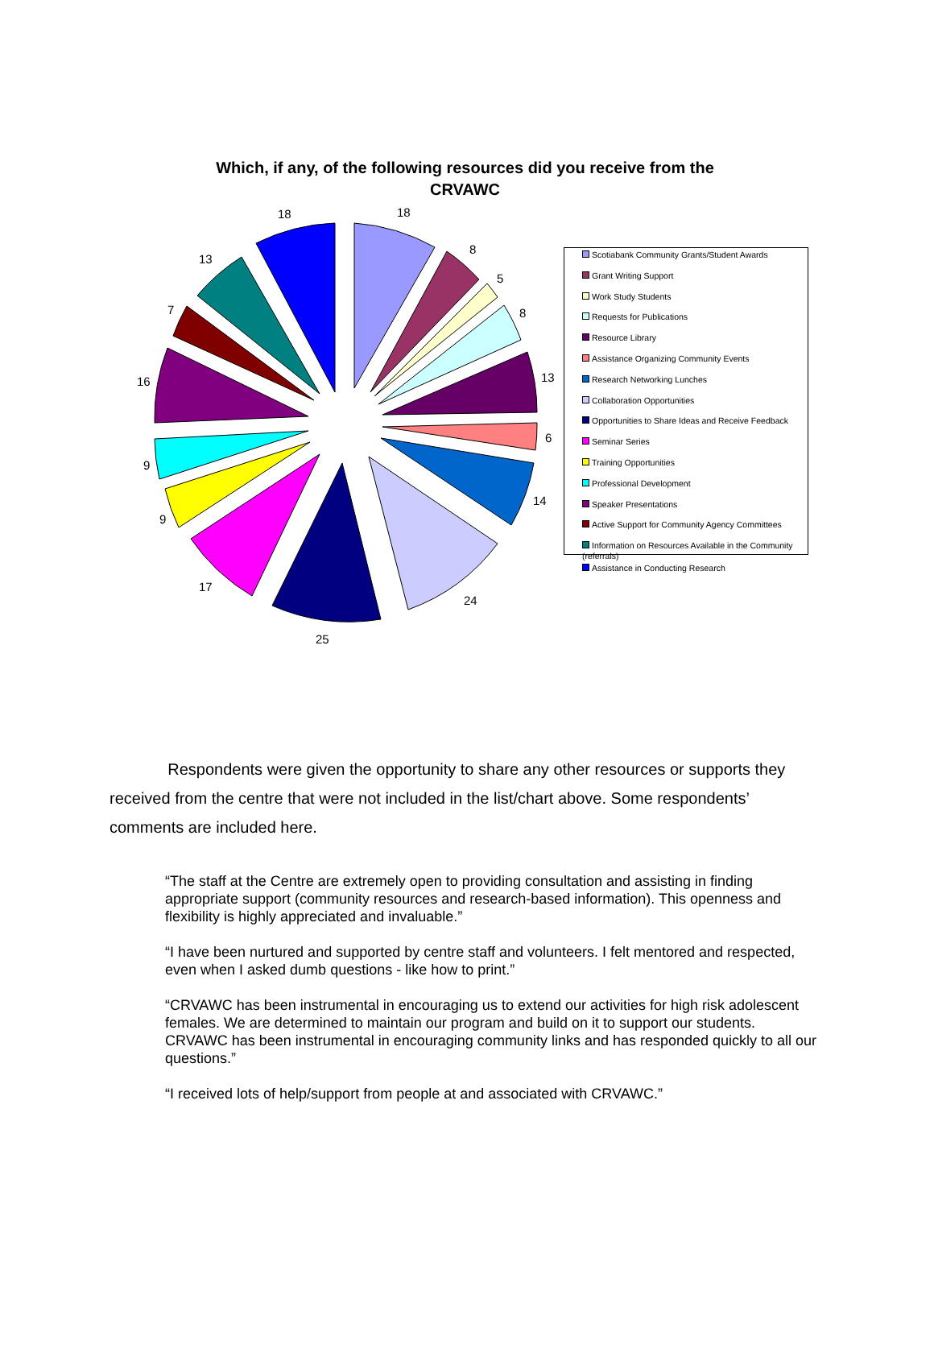Which, if any, of the following resources did you receive from the
CRVAWC
18
8
5
8
13
6
14
24
25
17
9
9
16
7
13
18
Scotiabank Community Grants/Student Awards
Grant Writing Support
Work Study Students
Requests for Publications
Resource Library
Assistance Organizing Community Events
Research Networking Lunches
Collaboration Opportunities
Opportunities to Share Ideas and Receive Feedback
Seminar Series
Training Opportunities
Professional Development
Speaker Presentations
Active Support for Community Agency Committees
Information on Resources Available in the Community (referrals)
Assistance in Conducting Research
Respondents were given the opportunity to share any other resources or supports they received from the centre that were not included in the list/chart above. Some respondents’ comments are included here.
“The staff at the Centre are extremely open to providing consultation and assisting in finding appropriate support (community resources and research-based information). This openness and flexibility is highly appreciated and invaluable.”
“I have been nurtured and supported by centre staff and volunteers. I felt mentored and respected, even when I asked dumb questions - like how to print.”
“CRVAWC has been instrumental in encouraging us to extend our activities for high risk adolescent females. We are determined to maintain our program and build on it to support our students. CRVAWC has been instrumental in encouraging community links and has responded quickly to all our questions.”
“I received lots of help/support from people at and associated with CRVAWC.”